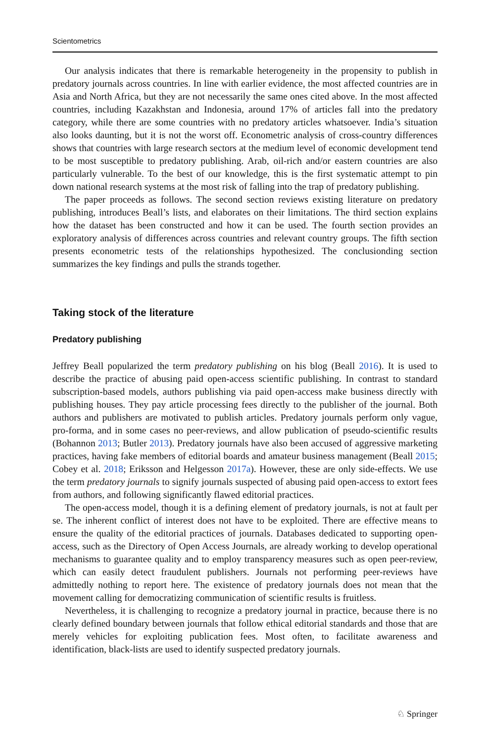Scientometrics
Our analysis indicates that there is remarkable heterogeneity in the propensity to publish in predatory journals across countries. In line with earlier evidence, the most affected countries are in Asia and North Africa, but they are not necessarily the same ones cited above. In the most affected countries, including Kazakhstan and Indonesia, around 17% of articles fall into the predatory category, while there are some countries with no predatory articles whatsoever. India’s situation also looks daunting, but it is not the worst off. Econometric analysis of cross-country differences shows that countries with large research sectors at the medium level of economic development tend to be most susceptible to predatory publishing. Arab, oil-rich and/or eastern countries are also particularly vulnerable. To the best of our knowledge, this is the first systematic attempt to pin down national research systems at the most risk of falling into the trap of predatory publishing.
The paper proceeds as follows. The second section reviews existing literature on predatory publishing, introduces Beall’s lists, and elaborates on their limitations. The third section explains how the dataset has been constructed and how it can be used. The fourth section provides an exploratory analysis of differences across countries and relevant country groups. The fifth section presents econometric tests of the relationships hypothesized. The conclusionding section summarizes the key findings and pulls the strands together.
Taking stock of the literature
Predatory publishing
Jeffrey Beall popularized the term predatory publishing on his blog (Beall 2016). It is used to describe the practice of abusing paid open-access scientific publishing. In contrast to standard subscription-based models, authors publishing via paid open-access make business directly with publishing houses. They pay article processing fees directly to the publisher of the journal. Both authors and publishers are motivated to publish articles. Predatory journals perform only vague, pro-forma, and in some cases no peer-reviews, and allow publication of pseudo-scientific results (Bohannon 2013; Butler 2013). Predatory journals have also been accused of aggressive marketing practices, having fake members of editorial boards and amateur business management (Beall 2015; Cobey et al. 2018; Eriksson and Helgesson 2017a). However, these are only side-effects. We use the term predatory journals to signify journals suspected of abusing paid open-access to extort fees from authors, and following significantly flawed editorial practices.
The open-access model, though it is a defining element of predatory journals, is not at fault per se. The inherent conflict of interest does not have to be exploited. There are effective means to ensure the quality of the editorial practices of journals. Databases dedicated to supporting open-access, such as the Directory of Open Access Journals, are already working to develop operational mechanisms to guarantee quality and to employ transparency measures such as open peer-review, which can easily detect fraudulent publishers. Journals not performing peer-reviews have admittedly nothing to report here. The existence of predatory journals does not mean that the movement calling for democratizing communication of scientific results is fruitless.
Nevertheless, it is challenging to recognize a predatory journal in practice, because there is no clearly defined boundary between journals that follow ethical editorial standards and those that are merely vehicles for exploiting publication fees. Most often, to facilitate awareness and identification, black-lists are used to identify suspected predatory journals.
♘ Springer